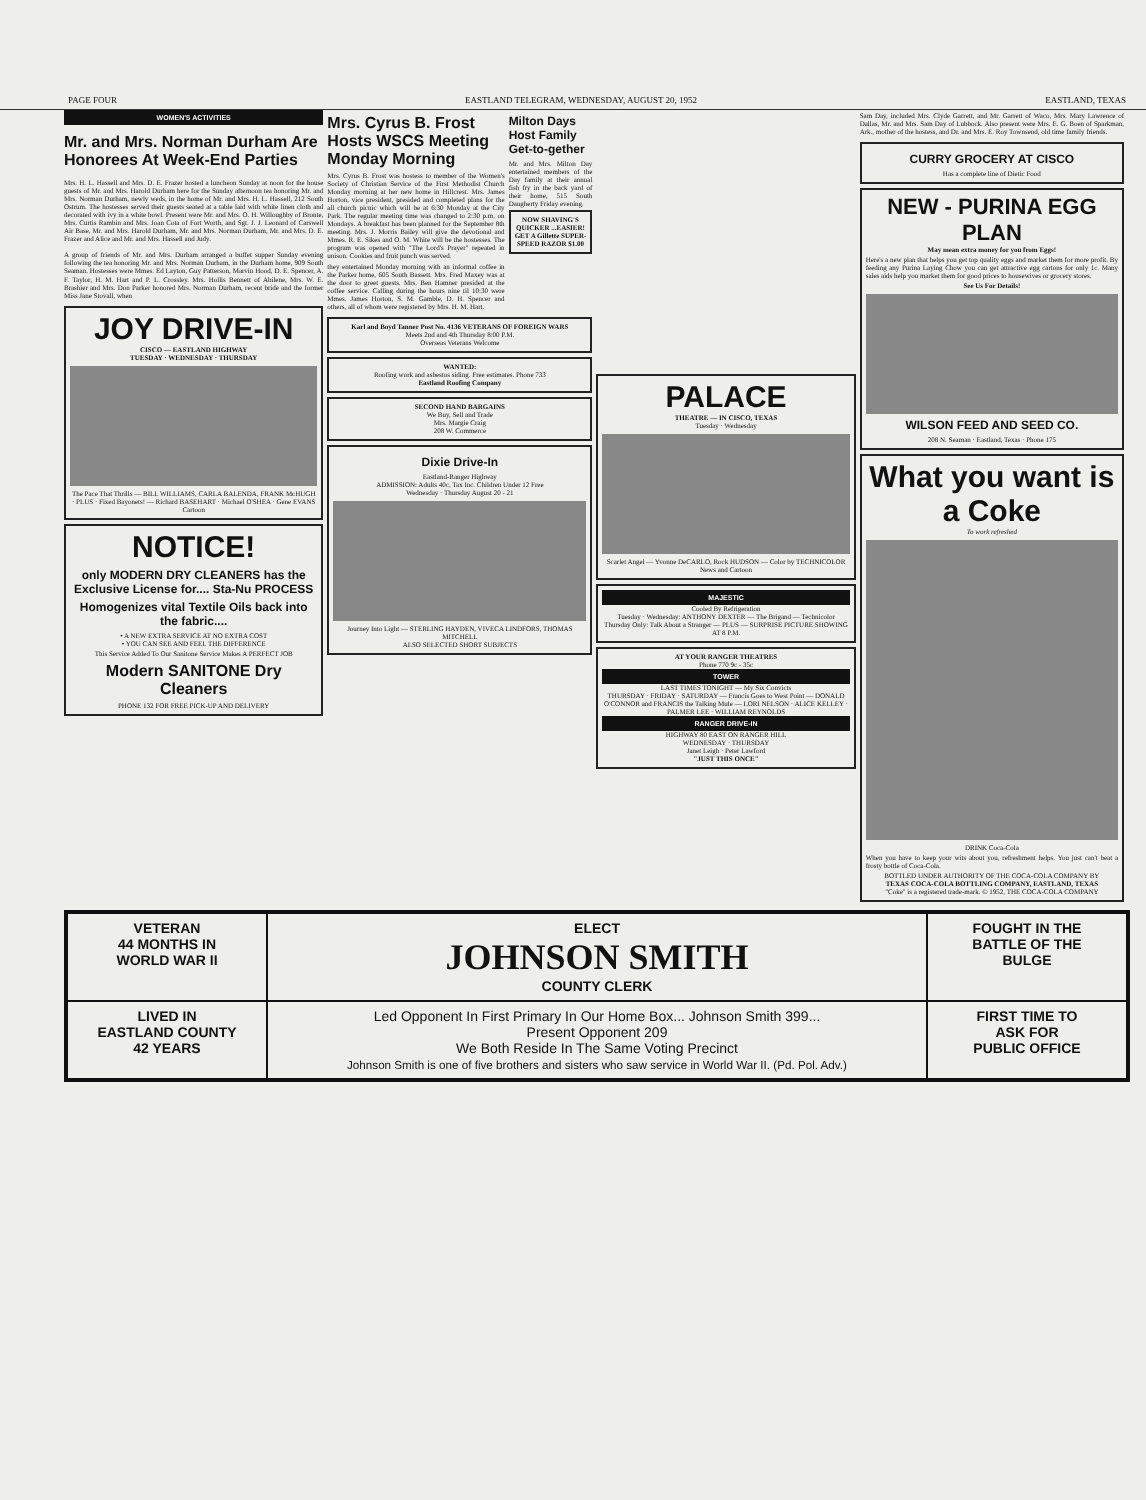PAGE FOUR EASTLAND TELEGRAM, WEDNESDAY, AUGUST 20, 1952 EASTLAND, TEXAS
WOMEN'S ACTIVITIES
Mr. and Mrs. Norman Durham Are Honorees At Week-End Parties
Mrs. H. L. Hassell and Mrs. D. E. Frazer hosted a luncheon Sunday at noon for the house guests of Mr. and Mrs. Harold Durham here for the Sunday afternoon tea honoring Mr. and Mrs. Norman Durham, newly weds, in the home of Mr. and Mrs. H. L. Hassell, 212 South Ostrum. The hostesses served their guests seated at a table laid with white linen cloth and decorated with ivy in a white bowl. Present were Mr. and Mrs. O. H. Willoughby of Bronte, Mrs. Curtis Rambin and Mrs. Joan Cota of Fort Worth, and Sgt. J. J. Leonard of Carswell Air Base, Mr. and Mrs. Harold Durham, Mr. and Mrs. Norman Durham, Mr. and Mrs. D. E. Frazer and Alice and Mr. and Mrs. Hassell and Judy.
A group of friends of Mr. and Mrs. Durham arranged a buffet supper Sunday evening following the tea honoring Mr. and Mrs. Norman Durham, in the Durham home, 909 South Seaman. Hostesses were Mmes. Ed Layton, Guy Patterson, Marvin Hood, D. E. Spencer, A. F. Taylor, H. M. Hart and P. L. Crossley. Mrs. Hollis Bennett of Abilene, Mrs. W. E. Brashier and Mrs. Don Parker honored Mrs. Norman Durham, recent bride and the former Miss Jane Stovall, when
JOY DRIVE-IN
CISCO — EASTLAND HIGHWAY
TUESDAY · WEDNESDAY · THURSDAY
The Pace That Thrills — BILL WILLIAMS, CARLA BALENDA, FRANK McHUGH · PLUS · Fixed Bayonets! — Richard BASEHART · Michael O'SHEA · Gene EVANS
Cartoon
NOTICE!
only MODERN DRY CLEANERS has the Exclusive License for.... Sta-Nu PROCESS
Homogenizes vital Textile Oils back into the fabric....
• A NEW EXTRA SERVICE AT NO EXTRA COST
• YOU CAN SEE AND FEEL THE DIFFERENCE
This Service Added To Our Sanitone Service Makes A PERFECT JOB
Modern SANITONE Dry Cleaners
PHONE 132 FOR FREE PICK-UP AND DELIVERY
Mrs. Cyrus B. Frost Hosts WSCS Meeting Monday Morning
Mrs. Cyrus B. Frost was hostess to member of the Women's Society of Christian Service of the First Methodist Church Monday morning at her new home in Hillcrest. Mrs. James Horton, vice president, presided and completed plans for the all church picnic which will be at 6:30 Monday at the City Park. The regular meeting time was changed to 2:30 p.m. on Mondays. A breakfast has been planned for the September 8th meeting. Mrs. J. Morris Bailey will give the devotional and Mmes. R. E. Sikes and O. M. White will be the hostesses. The program was opened with "The Lord's Prayer" repeated in unison. Cookies and fruit punch was served.
they entertained Monday morning with an informal coffee in the Parker home, 605 South Bassett. Mrs. Fred Maxey was at the door to greet guests. Mrs. Ben Hamner presided at the coffee service. Calling during the hours nine til 10:30 were Mmes. James Horton, S. M. Gamble, D. H. Spencer and others, all of whom were registered by Mrs. H. M. Hart.
Milton Days Host Family Get-to-gether
Mr. and Mrs. Milton Day entertained members of the Day family at their annual fish fry in the back yard of their home, 515 South Daugherty Friday evening.
NOW SHAVING'S QUICKER ...EASIER! GET A Gillette SUPER-SPEED RAZOR $1.00
Karl and Boyd Tanner Post No. 4136 VETERANS OF FOREIGN WARS
Meets 2nd and 4th Thursday 8:00 P.M.
Overseas Veterans Welcome
WANTED:
Roofing work and asbestos siding. Free estimates. Phone 733
Eastland Roofing Company
SECOND HAND BARGAINS
We Buy, Sell and Trade
Mrs. Margie Craig
208 W. Commerce
Dixie Drive-In
Eastland-Ranger Highway
ADMISSION: Adults 40c, Tax Inc. Children Under 12 Free
Wednesday · Thursday August 20 - 21
Journey Into Light — STERLING HAYDEN, VIVECA LINDFORS, THOMAS MITCHELL
ALSO SELECTED SHORT SUBJECTS
PALACE
THEATRE — IN CISCO, TEXAS
Tuesday · Wednesday
Scarlet Angel — Yvonne DeCARLO, Rock HUDSON — Color by TECHNICOLOR
News and Cartoon
MAJESTIC
Cooled By Refrigeration
Tuesday · Wednesday: ANTHONY DEXTER — The Brigand — Technicolor
Thursday Only: Talk About a Stranger — PLUS — SURPRISE PICTURE SHOWING AT 8 P.M.
AT YOUR RANGER THEATRES
Phone 770 9c - 35c
TOWER
LAST TIMES TONIGHT — My Six Convicts
THURSDAY · FRIDAY · SATURDAY — Francis Goes to West Point — DONALD O'CONNOR and FRANCIS the Talking Mule — LORI NELSON · ALICE KELLEY · PALMER LEE · WILLIAM REYNOLDS
RANGER DRIVE-IN
HIGHWAY 80 EAST ON RANGER HILL
WEDNESDAY · THURSDAY
Janet Leigh · Peter Lawford
"JUST THIS ONCE"
Sam Day, included Mrs. Clyde Garrett, and Mr. Garrett of Waco, Mrs. Mary Lawrence of Dallas, Mr. and Mrs. Sam Day of Lubbock. Also present were Mrs. E. G. Boen of Sparkman, Ark., mother of the hostess, and Dr. and Mrs. E. Roy Townsend, old time family friends.
CURRY GROCERY AT CISCO
Has a complete line of Dietic Food
NEW - PURINA EGG PLAN
May mean extra money for you from Eggs!
Here's a new plan that helps you get top quality eggs and market them for more profit. By feeding any Purina Laying Chow you can get attractive egg cartons for only 1c. Many sales aids help you market them for good prices to housewives or grocery stores.
See Us For Details!
WILSON FEED AND SEED CO.
208 N. Seaman · Eastland, Texas · Phone 175
What you want is a Coke
To work refreshed
DRINK Coca-Cola
When you have to keep your wits about you, refreshment helps. You just can't beat a frosty bottle of Coca-Cola.
BOTTLED UNDER AUTHORITY OF THE COCA-COLA COMPANY BY
TEXAS COCA-COLA BOTTLING COMPANY, EASTLAND, TEXAS
"Coke" is a registered trade-mark. © 1952, THE COCA-COLA COMPANY
VETERAN
44 MONTHS IN
WORLD WAR II
ELECT
JOHNSON SMITH
COUNTY CLERK
FOUGHT IN THE
BATTLE OF THE
BULGE
LIVED IN
EASTLAND COUNTY
42 YEARS
Led Opponent In First Primary In Our Home Box... Johnson Smith 399...
Present Opponent 209
We Both Reside In The Same Voting Precinct
Johnson Smith is one of five brothers and sisters who saw service in World War II. (Pd. Pol. Adv.)
FIRST TIME TO
ASK FOR
PUBLIC OFFICE